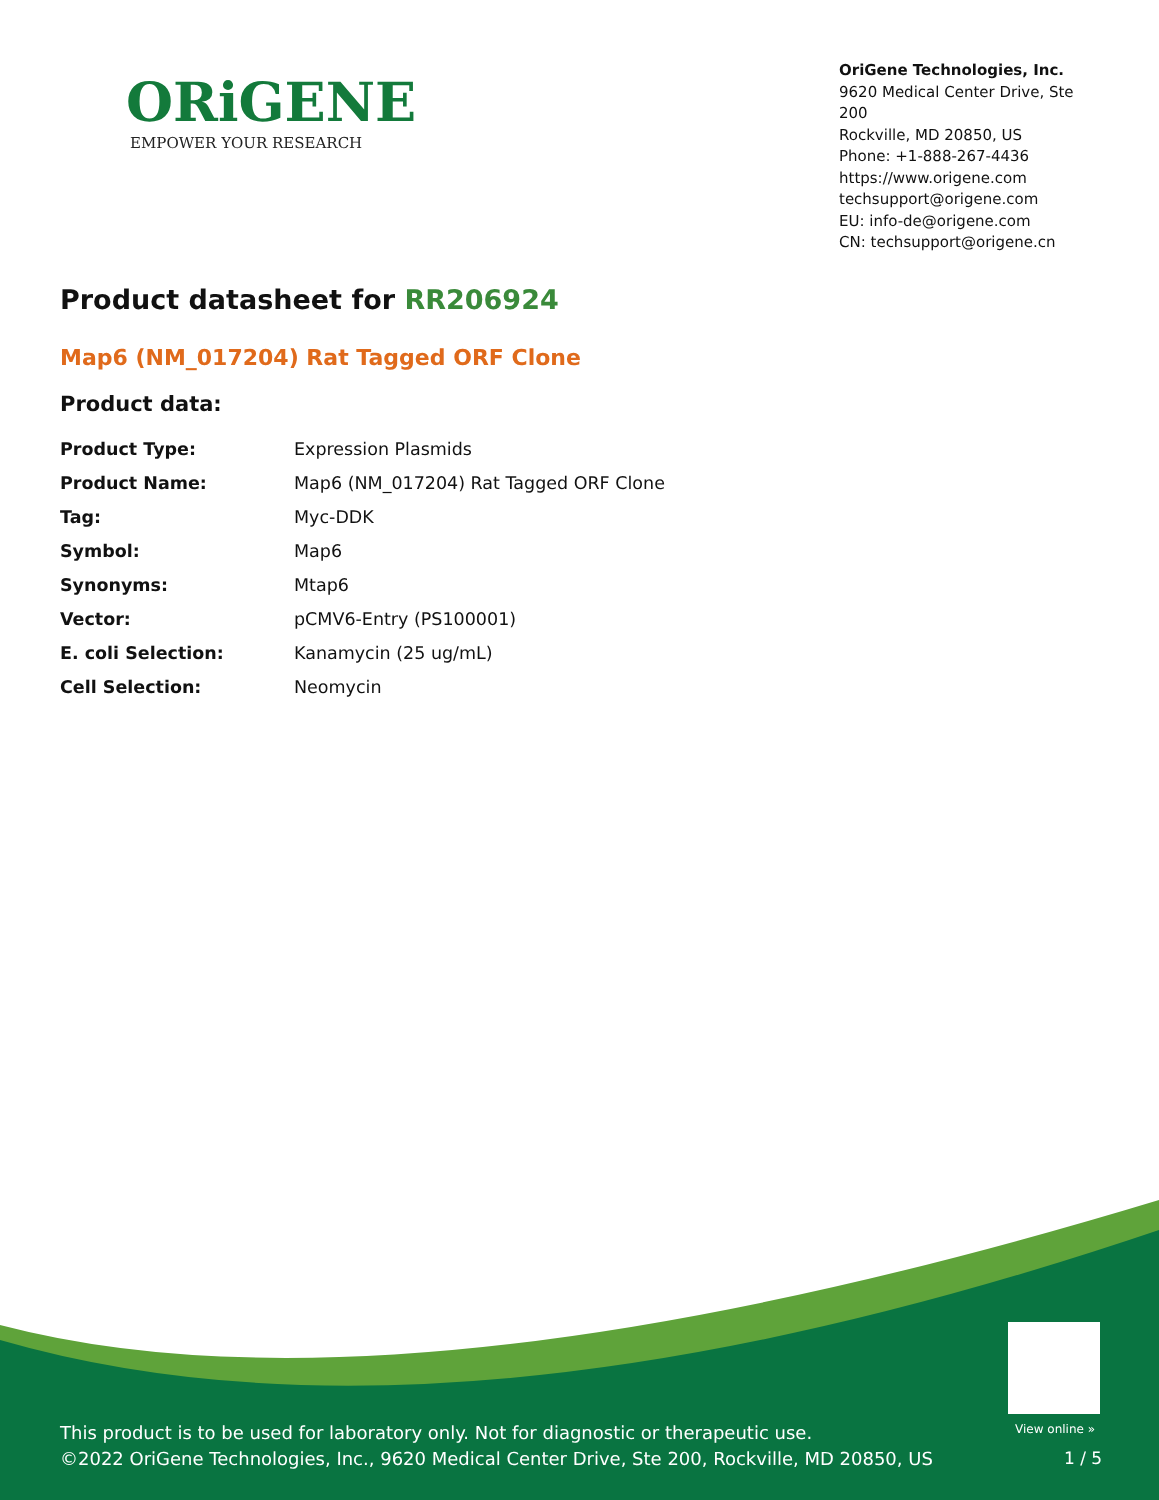ORiGENE
EMPOWER YOUR RESEARCH
OriGene Technologies, Inc.
9620 Medical Center Drive, Ste 200
Rockville, MD 20850, US
Phone: +1-888-267-4436
https://www.origene.com
techsupport@origene.com
EU: info-de@origene.com
CN: techsupport@origene.cn
Product datasheet for RR206924
Map6 (NM_017204) Rat Tagged ORF Clone
Product data:
| Product Type: | Expression Plasmids |
| Product Name: | Map6 (NM_017204) Rat Tagged ORF Clone |
| Tag: | Myc-DDK |
| Symbol: | Map6 |
| Synonyms: | Mtap6 |
| Vector: | pCMV6-Entry (PS100001) |
| E. coli Selection: | Kanamycin (25 ug/mL) |
| Cell Selection: | Neomycin |
View online »
This product is to be used for laboratory only. Not for diagnostic or therapeutic use.
©2022 OriGene Technologies, Inc., 9620 Medical Center Drive, Ste 200, Rockville, MD 20850, US
1 / 5